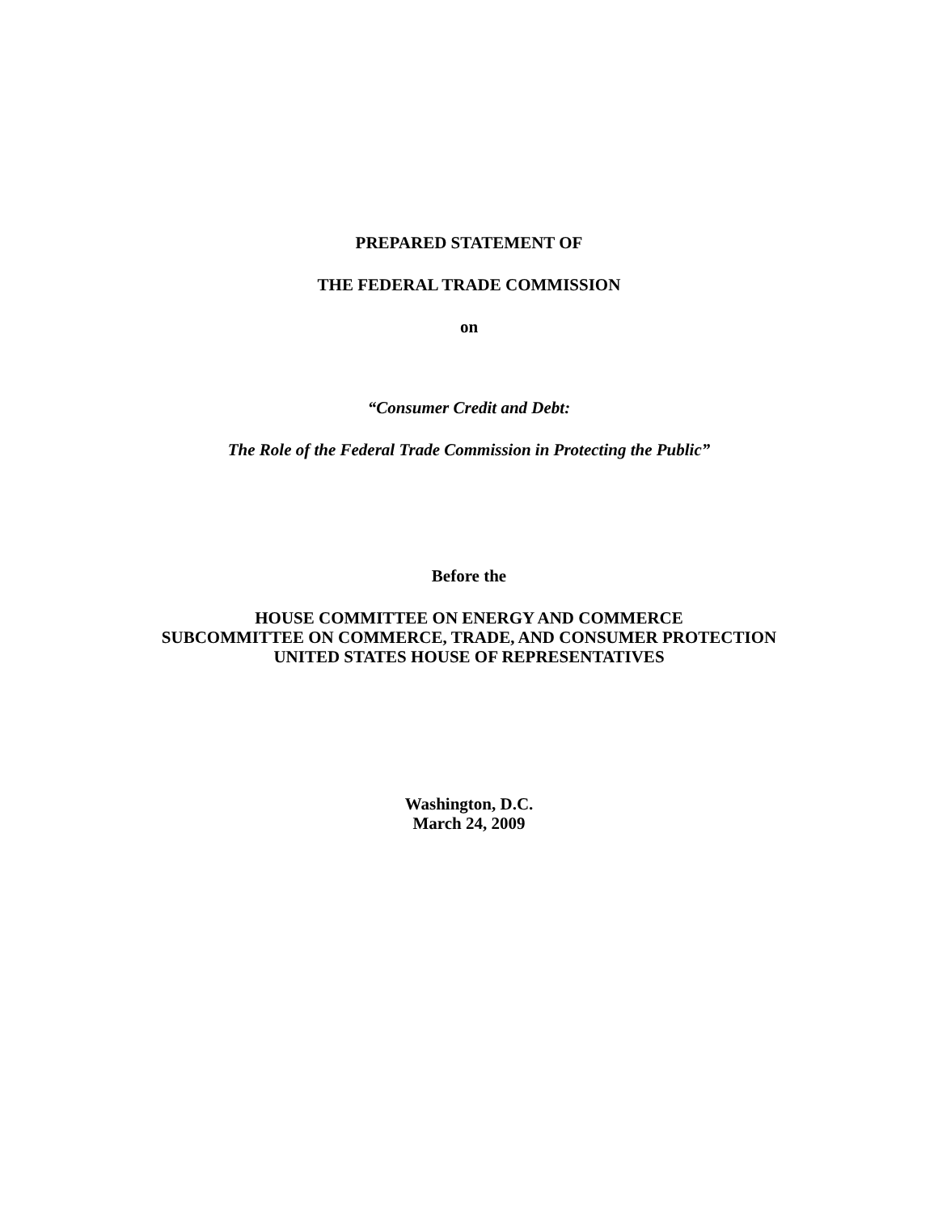PREPARED STATEMENT OF
THE FEDERAL TRADE COMMISSION
on
“Consumer Credit and Debt:
The Role of the Federal Trade Commission in Protecting the Public”
Before the
HOUSE COMMITTEE ON ENERGY AND COMMERCE
SUBCOMMITTEE ON COMMERCE, TRADE, AND CONSUMER PROTECTION
UNITED STATES HOUSE OF REPRESENTATIVES
Washington, D.C.
March 24, 2009